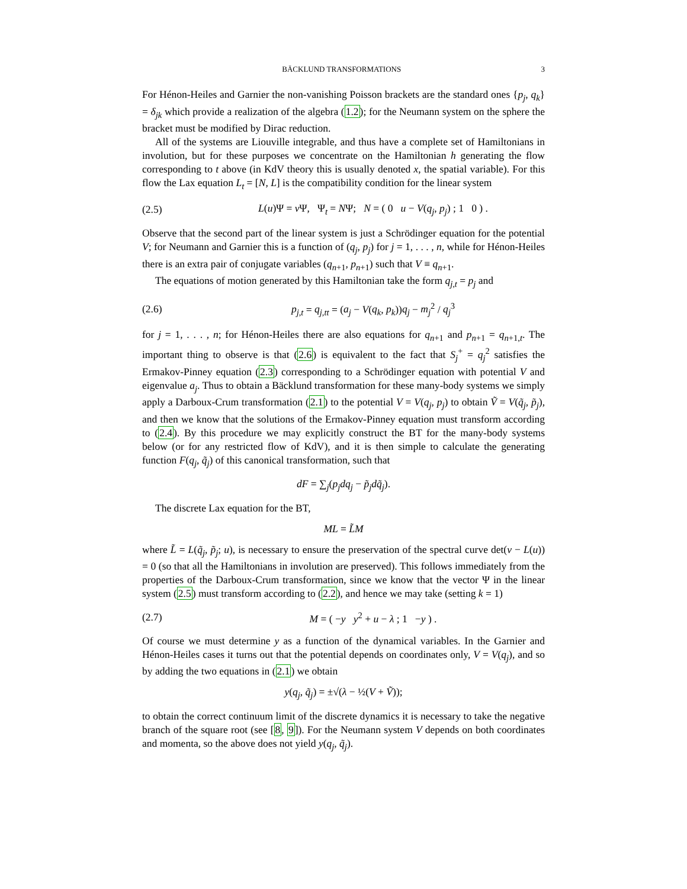BÄCKLUND TRANSFORMATIONS 3
For Hénon-Heiles and Garnier the non-vanishing Poisson brackets are the standard ones {p<sub>j</sub>, q<sub>k</sub>} = δ<sub>jk</sub> which provide a realization of the algebra (1.2); for the Neumann system on the sphere the bracket must be modified by Dirac reduction.
All of the systems are Liouville integrable, and thus have a complete set of Hamiltonians in involution, but for these purposes we concentrate on the Hamiltonian h generating the flow corresponding to t above (in KdV theory this is usually denoted x, the spatial variable). For this flow the Lax equation L<sub>t</sub> = [N, L] is the compatibility condition for the linear system
(2.5) L(u)Ψ = v Ψ, Ψ<sub>t</sub> = NΨ; N = ( 0 u − V(q<sub>j</sub>, p<sub>j</sub>) ; 1 0 ) .
Observe that the second part of the linear system is just a Schrödinger equation for the potential V; for Neumann and Garnier this is a function of (q<sub>j</sub>, p<sub>j</sub>) for j = 1, . . . , n, while for Hénon-Heiles there is an extra pair of conjugate variables (q<sub>n+1</sub>, p<sub>n+1</sub>) such that V ≡ q<sub>n+1</sub>.
The equations of motion generated by this Hamiltonian take the form q<sub>j,t</sub> = p<sub>j</sub> and
(2.6) p<sub>j,t</sub> = q<sub>j,tt</sub> = (a<sub>j</sub> − V(q<sub>k</sub>, p<sub>k</sub>))q<sub>j</sub> − m<sub>j</sub><sup>2</sup> / q<sub>j</sub><sup>3</sup>
for j = 1, . . . , n; for Hénon-Heiles there are also equations for q<sub>n+1</sub> and p<sub>n+1</sub> = q<sub>n+1,t</sub>. The important thing to observe is that (2.6) is equivalent to the fact that S<sub>j</sub><sup>+</sup> = q<sub>j</sub><sup>2</sup> satisfies the Ermakov-Pinney equation (2.3) corresponding to a Schrödinger equation with potential V and eigenvalue a<sub>j</sub>. Thus to obtain a Bäcklund transformation for these many-body systems we simply apply a Darboux-Crum transformation (2.1) to the potential V = V(q<sub>j</sub>, p<sub>j</sub>) to obtain Ṽ = V(q̃<sub>j</sub>, p̃<sub>j</sub>), and then we know that the solutions of the Ermakov-Pinney equation must transform according to (2.4). By this procedure we may explicitly construct the BT for the many-body systems below (or for any restricted flow of KdV), and it is then simple to calculate the generating function F(q<sub>j</sub>, q̃<sub>j</sub>) of this canonical transformation, such that
dF = ∑<sub>j</sub>(p<sub>j</sub>dq<sub>j</sub> − p̃<sub>j</sub>dq̃<sub>j</sub>).
The discrete Lax equation for the BT,
ML = L̃M
where L̃ = L(q̃<sub>j</sub>, p̃<sub>j</sub>; u), is necessary to ensure the preservation of the spectral curve det(v − L(u)) = 0 (so that all the Hamiltonians in involution are preserved). This follows immediately from the properties of the Darboux-Crum transformation, since we know that the vector Ψ in the linear system (2.5) must transform according to (2.2), and hence we may take (setting k = 1)
(2.7) M = ( −y y<sup>2</sup> + u − λ ; 1 −y ) .
Of course we must determine y as a function of the dynamical variables. In the Garnier and Hénon-Heiles cases it turns out that the potential depends on coordinates only, V = V(q<sub>j</sub>), and so by adding the two equations in (2.1) we obtain
y(q<sub>j</sub>, q̃<sub>j</sub>) = ±√(λ − ½(V + Ṽ));
to obtain the correct continuum limit of the discrete dynamics it is necessary to take the negative branch of the square root (see [8, 9]). For the Neumann system V depends on both coordinates and momenta, so the above does not yield y(q<sub>j</sub>, q̃<sub>j</sub>).